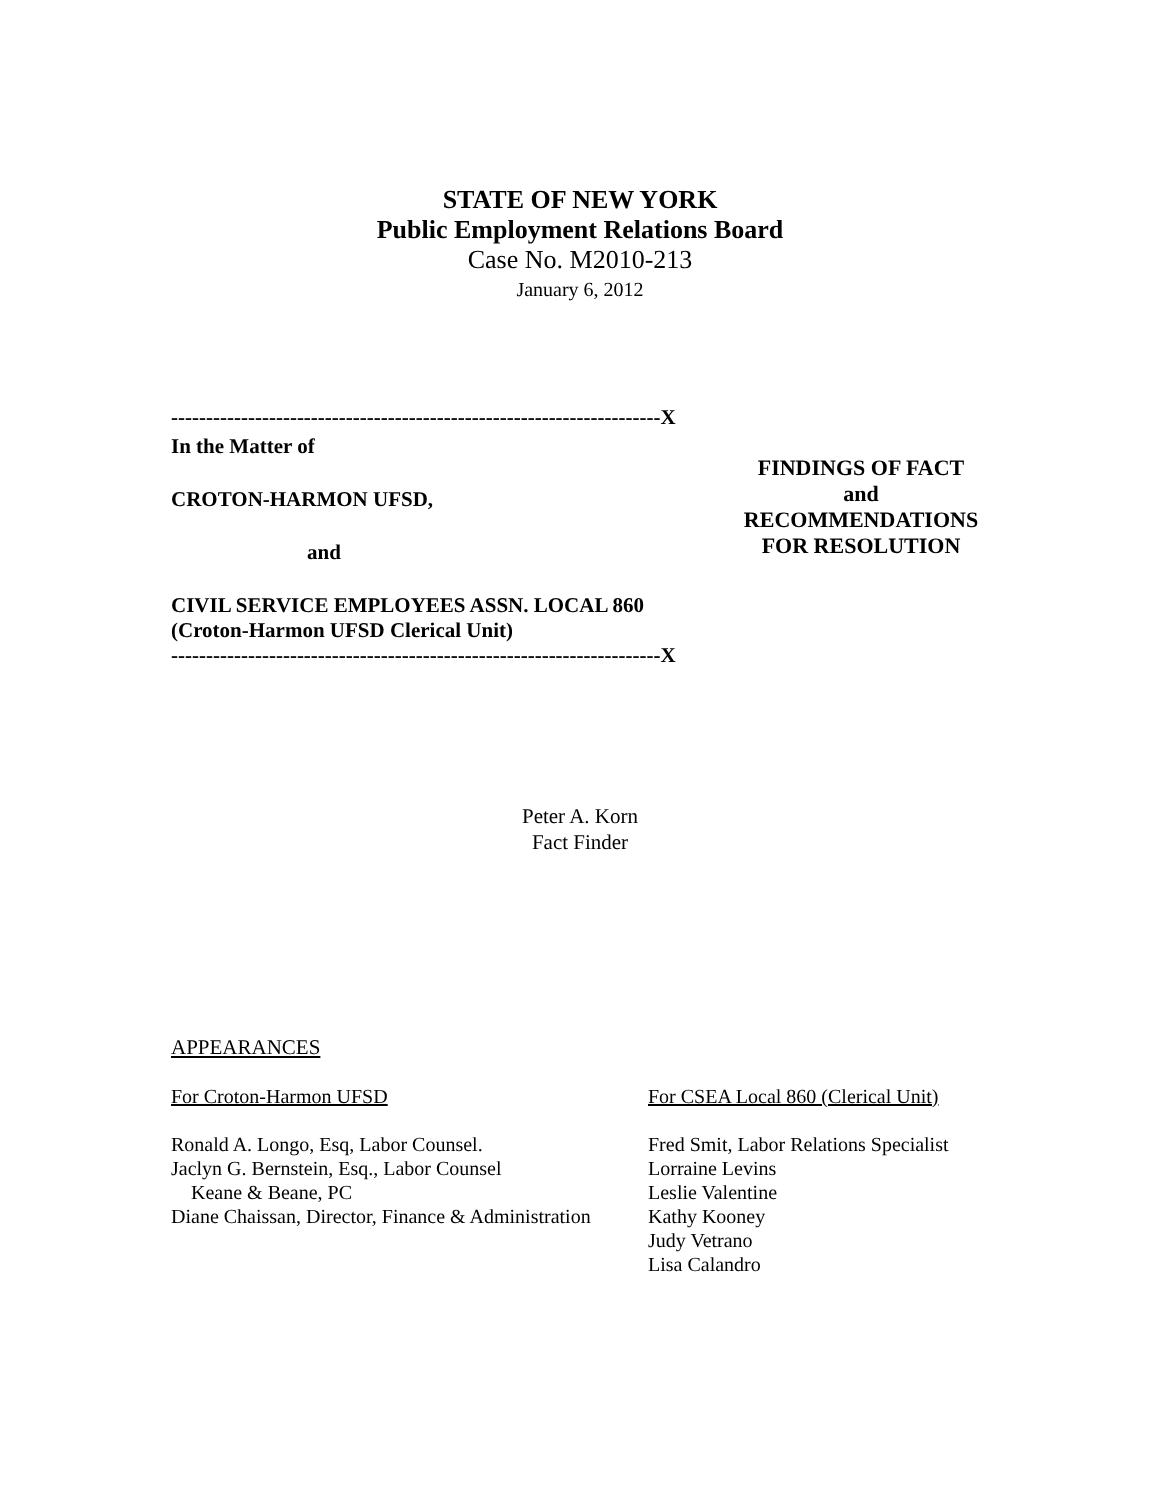STATE OF NEW YORK
Public Employment Relations Board
Case No. M2010-213
January 6, 2012
----------------------------------------------------------------------X
In the Matter of
CROTON-HARMON UFSD,
and
CIVIL SERVICE EMPLOYEES ASSN. LOCAL 860
(Croton-Harmon UFSD Clerical Unit)
----------------------------------------------------------------------X
FINDINGS OF FACT
and
RECOMMENDATIONS
FOR RESOLUTION
Peter A. Korn
Fact Finder
APPEARANCES
For Croton-Harmon UFSD
Ronald A. Longo, Esq, Labor Counsel.
Jaclyn G. Bernstein, Esq., Labor Counsel
Keane & Beane, PC
Diane Chaissan, Director, Finance & Administration
For CSEA Local 860 (Clerical Unit)
Fred Smit, Labor Relations Specialist
Lorraine Levins
Leslie Valentine
Kathy Kooney
Judy Vetrano
Lisa Calandro